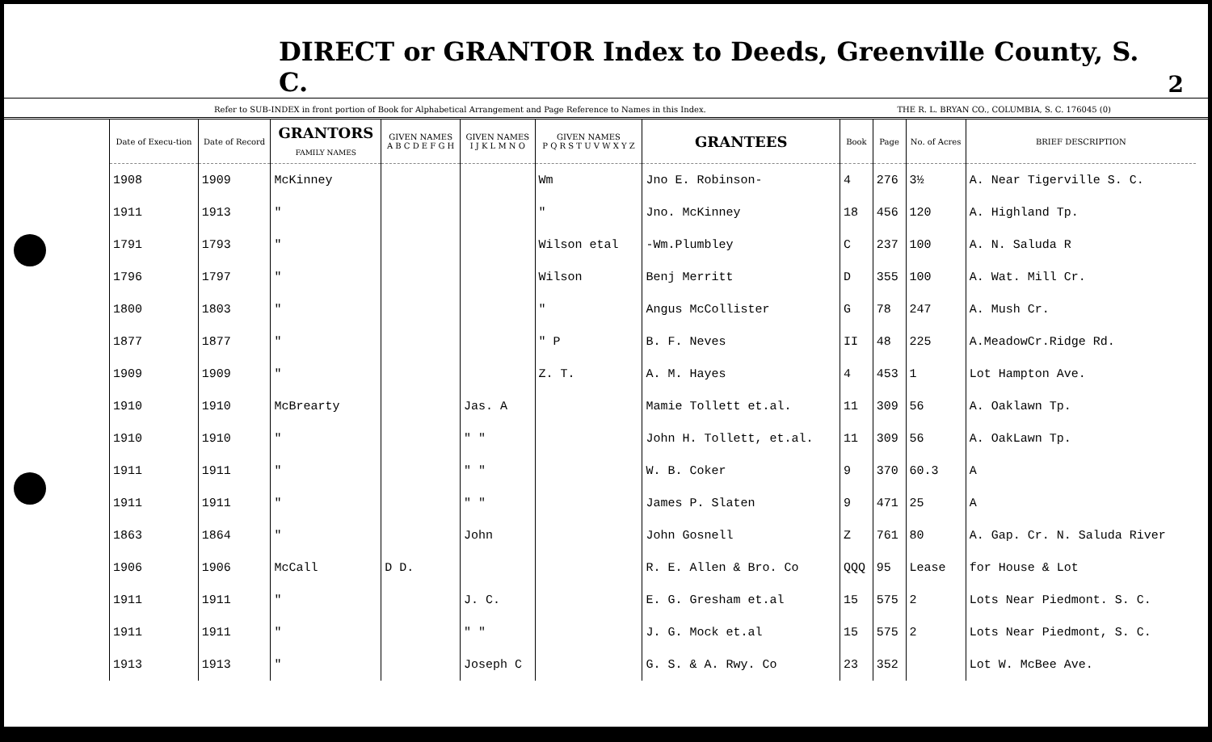DIRECT or GRANTOR Index to Deeds, Greenville County, S. C.
2
Refer to SUB-INDEX in front portion of Book for Alphabetical Arrangement and Page Reference to Names in this Index. THE R. L. BRYAN CO., COLUMBIA, S. C. 176045 (0)
| Date of Execu-tion | Date of Record | GRANTORS FAMILY NAMES | GIVEN NAMES A B C D E F G H | GIVEN NAMES I J K L M N O | GIVEN NAMES P Q R S T U V W X Y Z | GRANTEES | Book | Page | No. of Acres | BRIEF DESCRIPTION |
| --- | --- | --- | --- | --- | --- | --- | --- | --- | --- | --- |
| 1908 | 1909 | McKinney | | | Wm | Jno E. Robinson- | 4 | 276 | 3½ | A. Near Tigerville S. C. |
| 1911 | 1913 | " | | | " | Jno. McKinney | 18 | 456 | 120 | A. Highland Tp. |
| 1791 | 1793 | " | | | Wilson etal | -Wm.Plumbley | C | 237 | 100 | A. N. Saluda R |
| 1796 | 1797 | " | | | Wilson | Benj Merritt | D | 355 | 100 | A. Wat. Mill Cr. |
| 1800 | 1803 | " | | | " | Angus McCollister | G | 78 | 247 | A. Mush Cr. |
| 1877 | 1877 | " | | | " P | B. F. Neves | II | 48 | 225 | A.MeadowCr.Ridge Rd. |
| 1909 | 1909 | " | | | Z. T. | A. M. Hayes | 4 | 453 | 1 | Lot Hampton Ave. |
| 1910 | 1910 | McBrearty | | Jas. A | | Mamie Tollett et.al. | 11 | 309 | 56 | A. Oaklawn Tp. |
| 1910 | 1910 | " | | " " | | John H. Tollett, et.al. | 11 | 309 | 56 | A. OakLawn Tp. |
| 1911 | 1911 | " | | " " | | W. B. Coker | 9 | 370 | 60.3 | A |
| 1911 | 1911 | " | | " " | | James P. Slaten | 9 | 471 | 25 | A |
| 1863 | 1864 | " | | John | | John Gosnell | Z | 761 | 80 | A. Gap. Cr. N. Saluda River |
| 1906 | 1906 | McCall | D D. | | | R. E. Allen & Bro. Co | QQQ | 95 | Lease | for House & Lot |
| 1911 | 1911 | " | | J. C. | | E. G. Gresham et.al | 15 | 575 | 2 | Lots Near Piedmont. S. C. |
| 1911 | 1911 | " | | " " | | J. G. Mock et.al | 15 | 575 | 2 | Lots Near Piedmont, S. C. |
| 1913 | 1913 | " | | Joseph C | | G. S. & A. Rwy. Co | 23 | 352 | | Lot W. McBee Ave. |